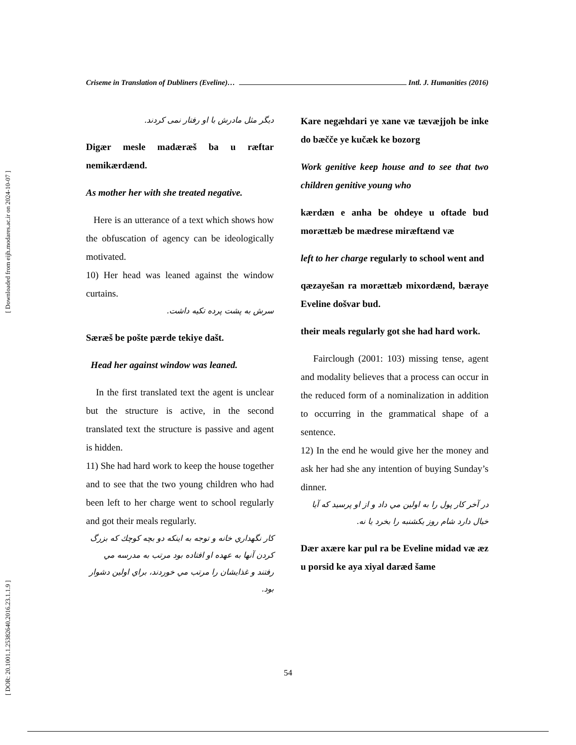[ Downloaded from eijh.modares.ac.ir on 2024-10-07 ]
[ DOR: 20.1001.1.25382640.2016.23.1.1.9 ]
Criseme in Translation of Dubliners (Eveline)…
Intl. J. Humanities (2016)
دیگر مثل مادرش با او رفتار نمی کردند.
Digær mesle madæræš ba u ræftar nemikærdænd.
As mother her with she treated negative.
Here is an utterance of a text which shows how the obfuscation of agency can be ideologically motivated.
10) Her head was leaned against the window curtains.
سرش به پشت پرده تکیه داشت.
Særæš be pošte pærde tekiye dašt.
Head her against window was leaned.
In the first translated text the agent is unclear but the structure is active, in the second translated text the structure is passive and agent is hidden.
11) She had hard work to keep the house together and to see that the two young children who had been left to her charge went to school regularly and got their meals regularly.
کار نگهداري خانه و توجه به اینکه دو بچه کوچك که بزرگ کردن آنها به عهده او افتاده بود مرتب به مدرسه مي رفتند و غذایشان را مرتب مي خوردند، براي اولین دشوار بود.
Kare negæhdari ye xane væ tævæjjoh be inke do bæčče ye kučæk ke bozorg
Work genitive keep house and to see that two children genitive young who
kærdæn e anha be ohdeye u oftade bud morættæb be mædrese miræftænd væ
left to her charge regularly to school went and
qæzayešan ra morættæb mixordænd, bæraye Eveline došvar bud.
their meals regularly got she had hard work.
Fairclough (2001: 103) missing tense, agent and modality believes that a process can occur in the reduced form of a nominalization in addition to occurring in the grammatical shape of a sentence.
12) In the end he would give her the money and ask her had she any intention of buying Sunday’s dinner.
در آخر کار پول را به اولین مي داد و از او پرسید که آیا خیال دارد شام روز یکشنبه را بخرد یا نه.
Dær axære kar pul ra be Eveline midad væ æz u porsid ke aya xiyal daræd šame
54